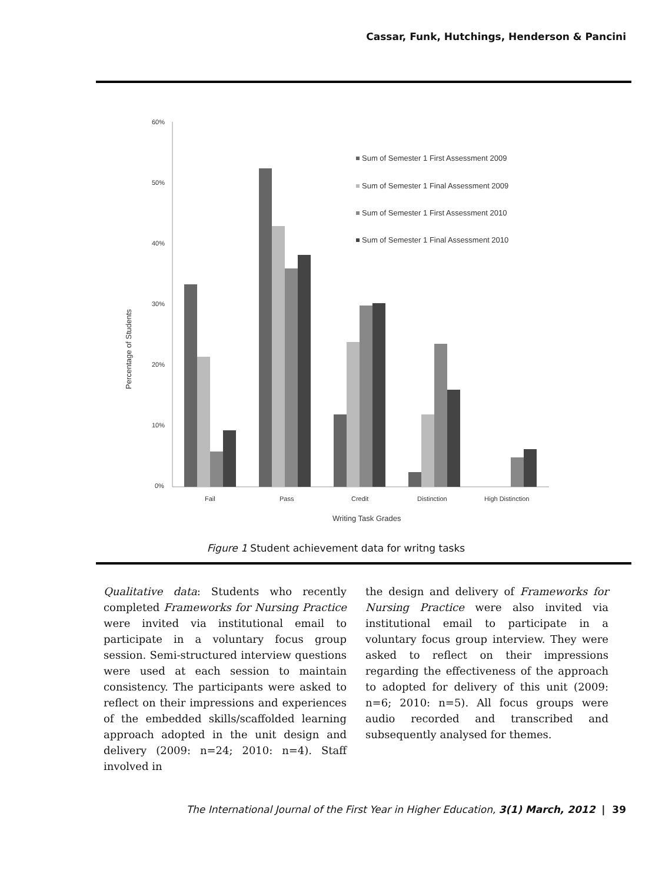Cassar, Funk, Hutchings, Henderson & Pancini
60%
50%
40%
30%
20%
10%
0%
Percentage of Students
Fail
Pass
Credit
Distinction
High Distinction
Writing Task Grades
Sum of Semester 1 First Assessment 2009
Sum of Semester 1 Final Assessment 2009
Sum of Semester 1 First Assessment 2010
Sum of Semester 1 Final Assessment 2010
Figure 1 Student achievement data for writng tasks
Qualitative data: Students who recently completed Frameworks for Nursing Practice were invited via institutional email to participate in a voluntary focus group session. Semi-structured interview questions were used at each session to maintain consistency. The participants were asked to reflect on their impressions and experiences of the embedded skills/scaffolded learning approach adopted in the unit design and delivery (2009: n=24; 2010: n=4). Staff involved in
the design and delivery of Frameworks for Nursing Practice were also invited via institutional email to participate in a voluntary focus group interview. They were asked to reflect on their impressions regarding the effectiveness of the approach to adopted for delivery of this unit (2009: n=6; 2010: n=5). All focus groups were audio recorded and transcribed and subsequently analysed for themes.
The International Journal of the First Year in Higher Education, 3(1) March, 2012 | 39